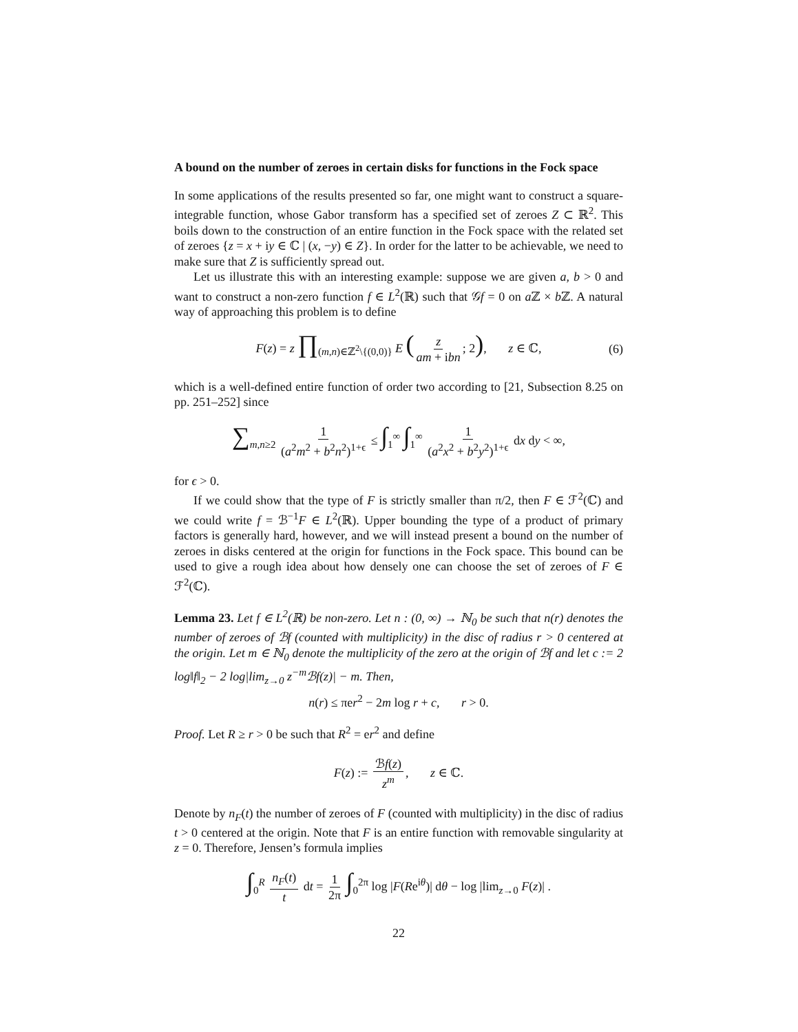A bound on the number of zeroes in certain disks for functions in the Fock space
In some applications of the results presented so far, one might want to construct a square-integrable function, whose Gabor transform has a specified set of zeroes Z ⊂ ℝ<sup>2</sup>. This boils down to the construction of an entire function in the Fock space with the related set of zeroes {z = x + iy ∈ ℂ | (x, −y) ∈ Z}. In order for the latter to be achievable, we need to make sure that Z is sufficiently spread out.
Let us illustrate this with an interesting example: suppose we are given a, b > 0 and want to construct a non-zero function f ∈ L<sup>2</sup>(ℝ) such that 𝒢f = 0 on a ℤ × b ℤ. A natural way of approaching this problem is to define
F(z) = z ∏<sub>(m,n)∈ℤ<sup>2</sup>\{(0,0)}</sub> E (z am + ibn; 2), z ∈ ℂ, (6)
which is a well-defined entire function of order two according to [21, Subsection 8.25 on pp. 251–252] since
∑<sub>m,n≥2</sub> 1 (a<sup>2</sup>m<sup>2</sup> + b<sup>2</sup>n<sup>2</sup>)<sup>1+ϵ</sup> ≤ ∫<sub>1</sub><sup>∞</sup> ∫<sub>1</sub><sup>∞</sup> 1 (a<sup>2</sup>x<sup>2</sup> + b<sup>2</sup>y<sup>2</sup>)<sup>1+ϵ</sup> dx dy < ∞,
for ϵ > 0.
If we could show that the type of F is strictly smaller than π/2, then F ∈ ℱ<sup>2</sup>(ℂ) and we could write f = ℬ<sup>−1</sup>F ∈ L<sup>2</sup>(ℝ). Upper bounding the type of a product of primary factors is generally hard, however, and we will instead present a bound on the number of zeroes in disks centered at the origin for functions in the Fock space. This bound can be used to give a rough idea about how densely one can choose the set of zeroes of F ∈ ℱ<sup>2</sup>(ℂ).
Lemma 23. Let f ∈ L<sup>2</sup>(ℝ) be non-zero. Let n : (0, ∞) → ℕ<sub>0</sub> be such that n(r) denotes the number of zeroes of ℬf (counted with multiplicity) in the disc of radius r > 0 centered at the origin. Let m ∈ ℕ<sub>0</sub> denote the multiplicity of the zero at the origin of ℬf and let c := 2 log‖f‖<sub>2</sub> − 2 log|lim<sub>z→0</sub> z<sup>−m</sup>ℬf(z)| − m. Then,
n(r) ≤ πer<sup>2</sup> − 2m log r + c, r > 0.
Proof. Let R ≥ r > 0 be such that R<sup>2</sup> = er<sup>2</sup> and define
F(z) := ℬf(z) z<sup>m</sup>, z ∈ ℂ.
Denote by n<sub>F</sub>(t) the number of zeroes of F (counted with multiplicity) in the disc of radius t > 0 centered at the origin. Note that F is an entire function with removable singularity at z = 0. Therefore, Jensen’s formula implies
∫<sub>0</sub><sup>R</sup> n<sub>F</sub>(t) t dt = 1 2π ∫<sub>0</sub><sup>2π</sup> log |F(Re<sup>iθ</sup>)| dθ − log |lim<sub>z→0</sub> F(z)| .
22